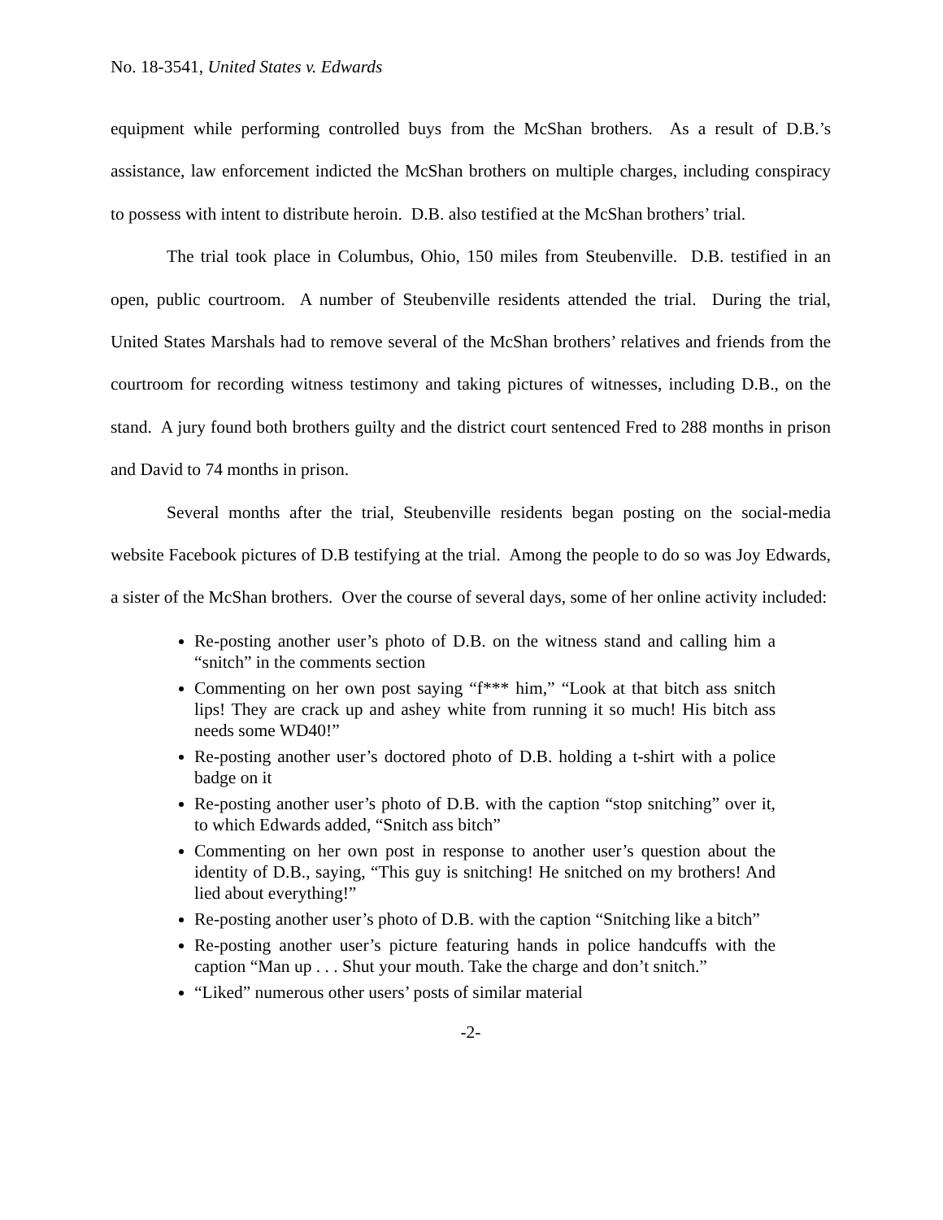No. 18-3541, United States v. Edwards
equipment while performing controlled buys from the McShan brothers. As a result of D.B.’s assistance, law enforcement indicted the McShan brothers on multiple charges, including conspiracy to possess with intent to distribute heroin. D.B. also testified at the McShan brothers’ trial.
The trial took place in Columbus, Ohio, 150 miles from Steubenville. D.B. testified in an open, public courtroom. A number of Steubenville residents attended the trial. During the trial, United States Marshals had to remove several of the McShan brothers’ relatives and friends from the courtroom for recording witness testimony and taking pictures of witnesses, including D.B., on the stand. A jury found both brothers guilty and the district court sentenced Fred to 288 months in prison and David to 74 months in prison.
Several months after the trial, Steubenville residents began posting on the social-media website Facebook pictures of D.B testifying at the trial. Among the people to do so was Joy Edwards, a sister of the McShan brothers. Over the course of several days, some of her online activity included:
Re-posting another user’s photo of D.B. on the witness stand and calling him a “snitch” in the comments section
Commenting on her own post saying “f*** him,” “Look at that bitch ass snitch lips! They are crack up and ashey white from running it so much! His bitch ass needs some WD40!”
Re-posting another user’s doctored photo of D.B. holding a t-shirt with a police badge on it
Re-posting another user’s photo of D.B. with the caption “stop snitching” over it, to which Edwards added, “Snitch ass bitch”
Commenting on her own post in response to another user’s question about the identity of D.B., saying, “This guy is snitching! He snitched on my brothers! And lied about everything!”
Re-posting another user’s photo of D.B. with the caption “Snitching like a bitch”
Re-posting another user’s picture featuring hands in police handcuffs with the caption “Man up . . . Shut your mouth. Take the charge and don’t snitch.”
“Liked” numerous other users’ posts of similar material
-2-